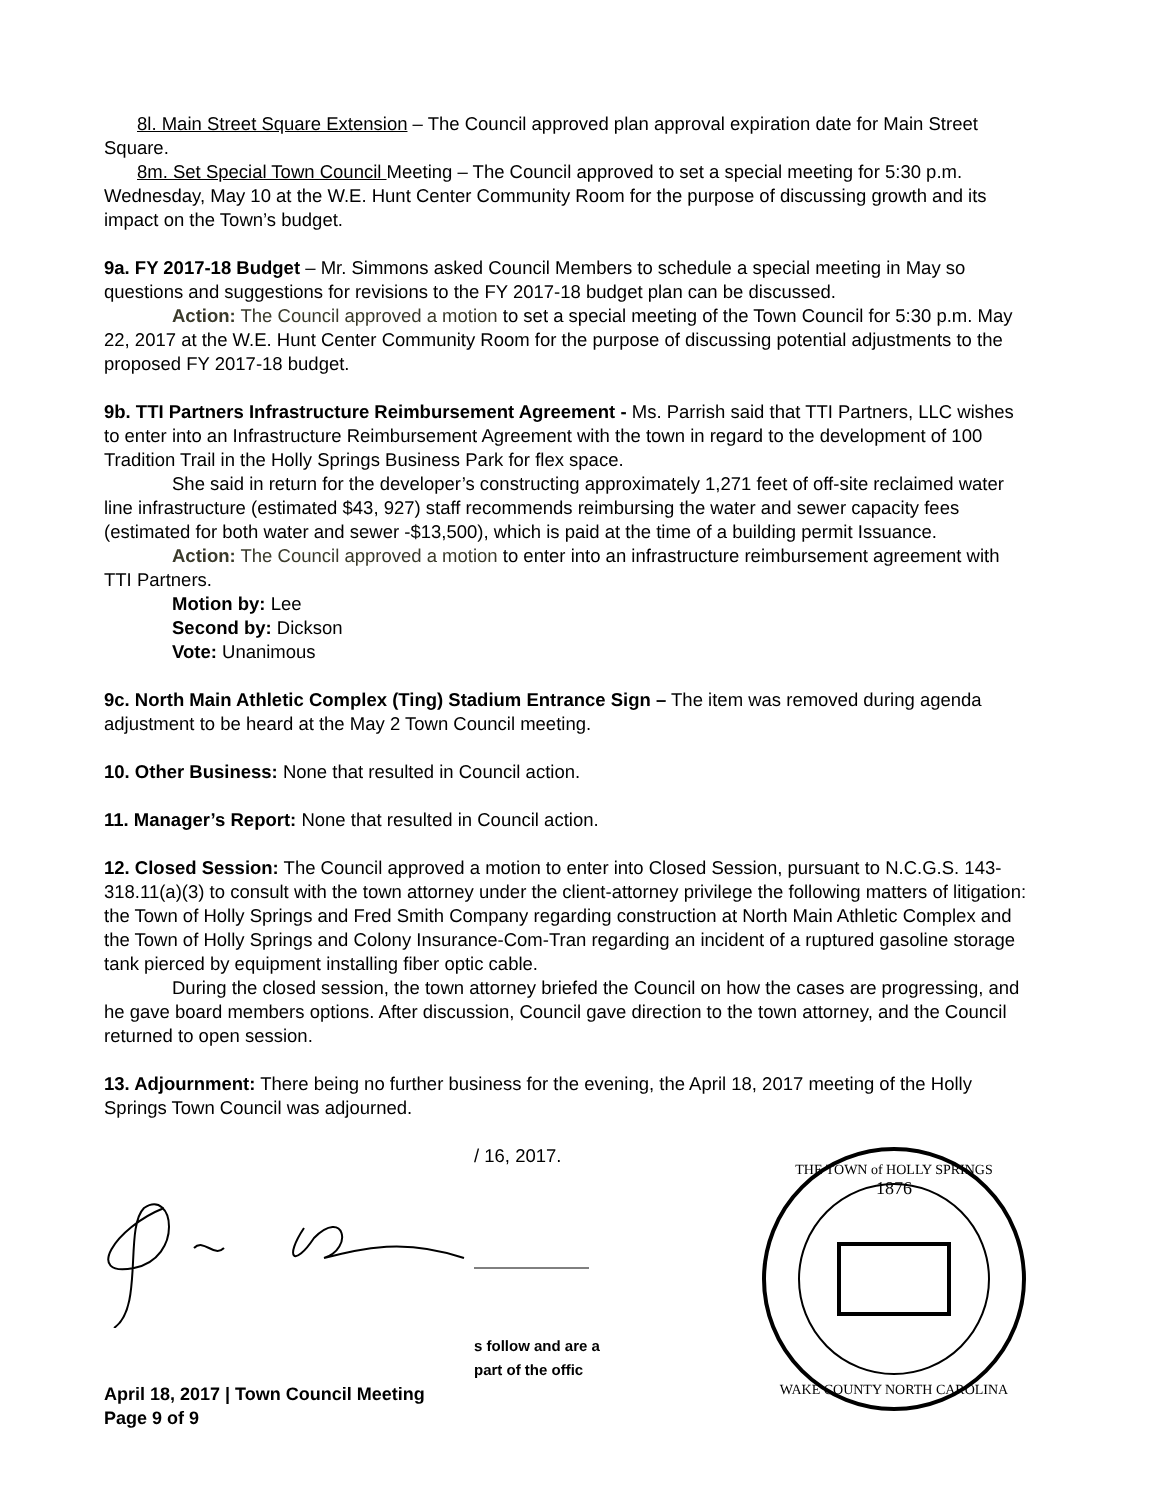8l. Main Street Square Extension – The Council approved plan approval expiration date for Main Street Square.
8m. Set Special Town Council Meeting – The Council approved to set a special meeting for 5:30 p.m. Wednesday, May 10 at the W.E. Hunt Center Community Room for the purpose of discussing growth and its impact on the Town’s budget.
9a. FY 2017-18 Budget – Mr. Simmons asked Council Members to schedule a special meeting in May so questions and suggestions for revisions to the FY 2017-18 budget plan can be discussed.
Action: The Council approved a motion to set a special meeting of the Town Council for 5:30 p.m. May 22, 2017 at the W.E. Hunt Center Community Room for the purpose of discussing potential adjustments to the proposed FY 2017-18 budget.
9b. TTI Partners Infrastructure Reimbursement Agreement - Ms. Parrish said that TTI Partners, LLC wishes to enter into an Infrastructure Reimbursement Agreement with the town in regard to the development of 100 Tradition Trail in the Holly Springs Business Park for flex space.
She said in return for the developer’s constructing approximately 1,271 feet of off-site reclaimed water line infrastructure (estimated $43, 927) staff recommends reimbursing the water and sewer capacity fees (estimated for both water and sewer -$13,500), which is paid at the time of a building permit Issuance.
Action: The Council approved a motion to enter into an infrastructure reimbursement agreement with TTI Partners.
Motion by: Lee
Second by: Dickson
Vote: Unanimous
9c. North Main Athletic Complex (Ting) Stadium Entrance Sign – The item was removed during agenda adjustment to be heard at the May 2 Town Council meeting.
10. Other Business: None that resulted in Council action.
11. Manager’s Report: None that resulted in Council action.
12. Closed Session: The Council approved a motion to enter into Closed Session, pursuant to N.C.G.S. 143-318.11(a)(3) to consult with the town attorney under the client-attorney privilege the following matters of litigation: the Town of Holly Springs and Fred Smith Company regarding construction at North Main Athletic Complex and the Town of Holly Springs and Colony Insurance-Com-Tran regarding an incident of a ruptured gasoline storage tank pierced by equipment installing fiber optic cable.
During the closed session, the town attorney briefed the Council on how the cases are progressing, and he gave board members options. After discussion, Council gave direction to the town attorney, and the Council returned to open session.
13. Adjournment: There being no further business for the evening, the April 18, 2017 meeting of the Holly Springs Town Council was adjourned.
/ 16, 2017.
s follow and are a part of the offic
April 18, 2017 | Town Council Meeting
Page 9 of 9
1876
THE TOWN of HOLLY SPRINGS
WAKE COUNTY NORTH CAROLINA